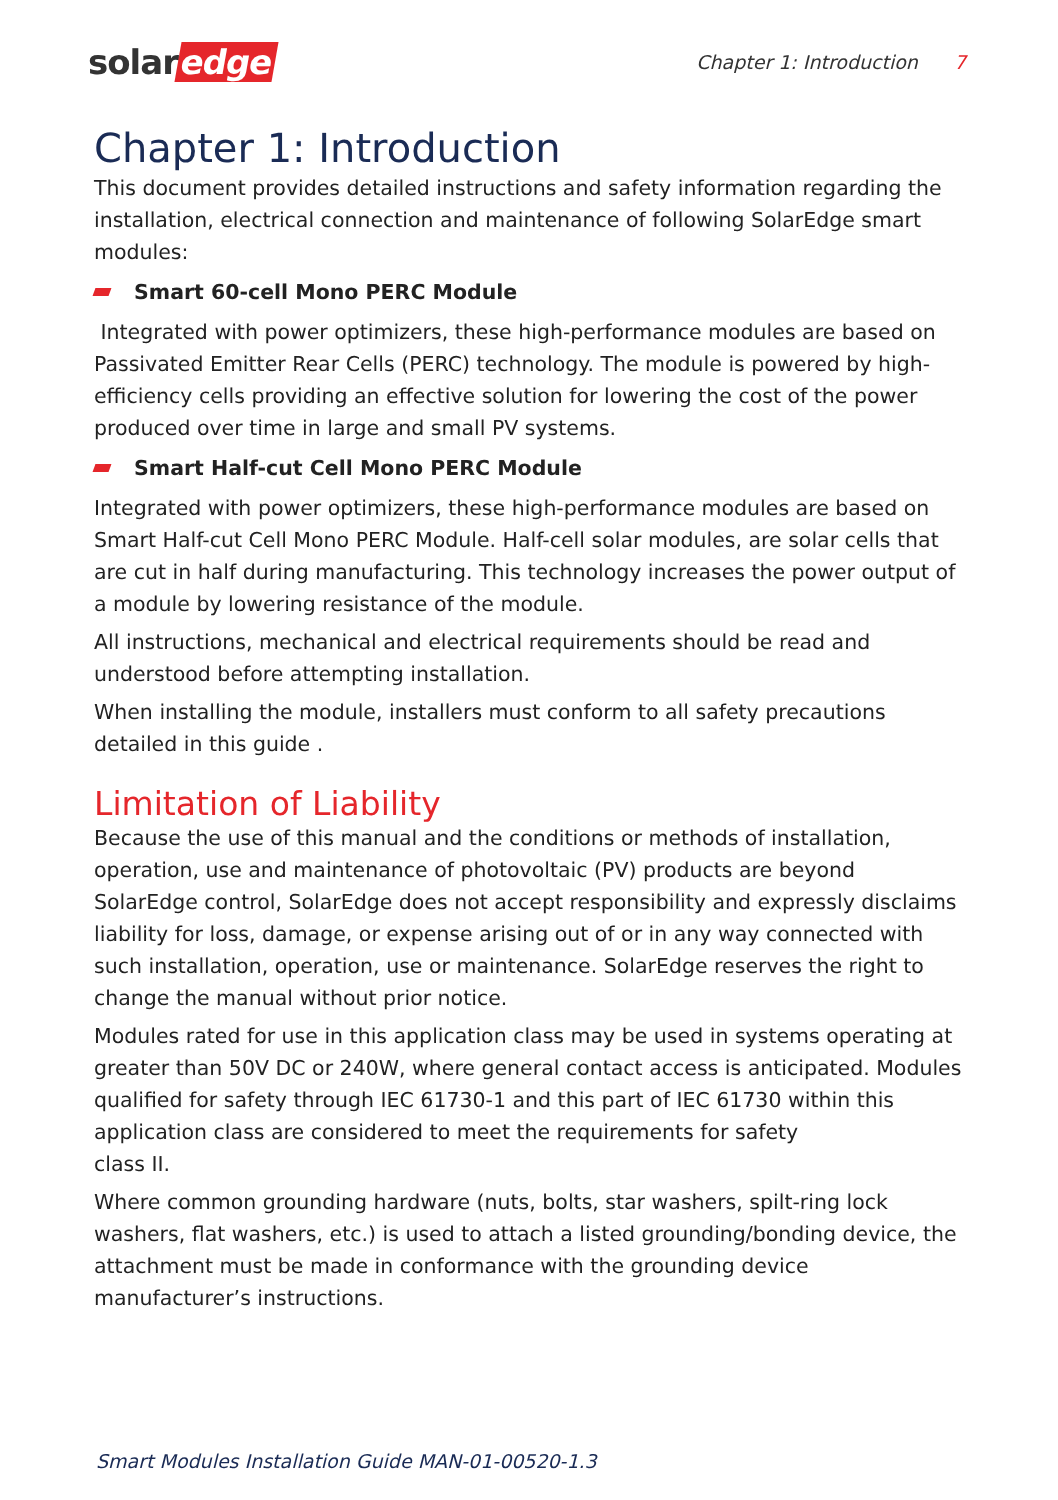solar edge
Chapter 1: Introduction 7
Chapter 1: Introduction
This document provides detailed instructions and safety information regarding the installation, electrical connection and maintenance of following SolarEdge smart modules:
Smart 60-cell Mono PERC Module
Integrated with power optimizers, these high-performance modules are based on Passivated Emitter Rear Cells (PERC) technology. The module is powered by high-efficiency cells providing an effective solution for lowering the cost of the power produced over time in large and small PV systems.
Smart Half-cut Cell Mono PERC Module
Integrated with power optimizers, these high-performance modules are based on Smart Half-cut Cell Mono PERC Module. Half-cell solar modules, are solar cells that are cut in half during manufacturing. This technology increases the power output of a module by lowering resistance of the module.
All instructions, mechanical and electrical requirements should be read and understood before attempting installation.
When installing the module, installers must conform to all safety precautions detailed in this guide .
Limitation of Liability
Because the use of this manual and the conditions or methods of installation, operation, use and maintenance of photovoltaic (PV) products are beyond SolarEdge control, SolarEdge does not accept responsibility and expressly disclaims liability for loss, damage, or expense arising out of or in any way connected with such installation, operation, use or maintenance. SolarEdge reserves the right to change the manual without prior notice.
Modules rated for use in this application class may be used in systems operating at greater than 50V DC or 240W, where general contact access is anticipated. Modules qualified for safety through IEC 61730-1 and this part of IEC 61730 within this application class are considered to meet the requirements for safety
class II.
Where common grounding hardware (nuts, bolts, star washers, spilt-ring lock washers, flat washers, etc.) is used to attach a listed grounding/bonding device, the attachment must be made in conformance with the grounding device manufacturer’s instructions.
Smart Modules Installation Guide MAN-01-00520-1.3